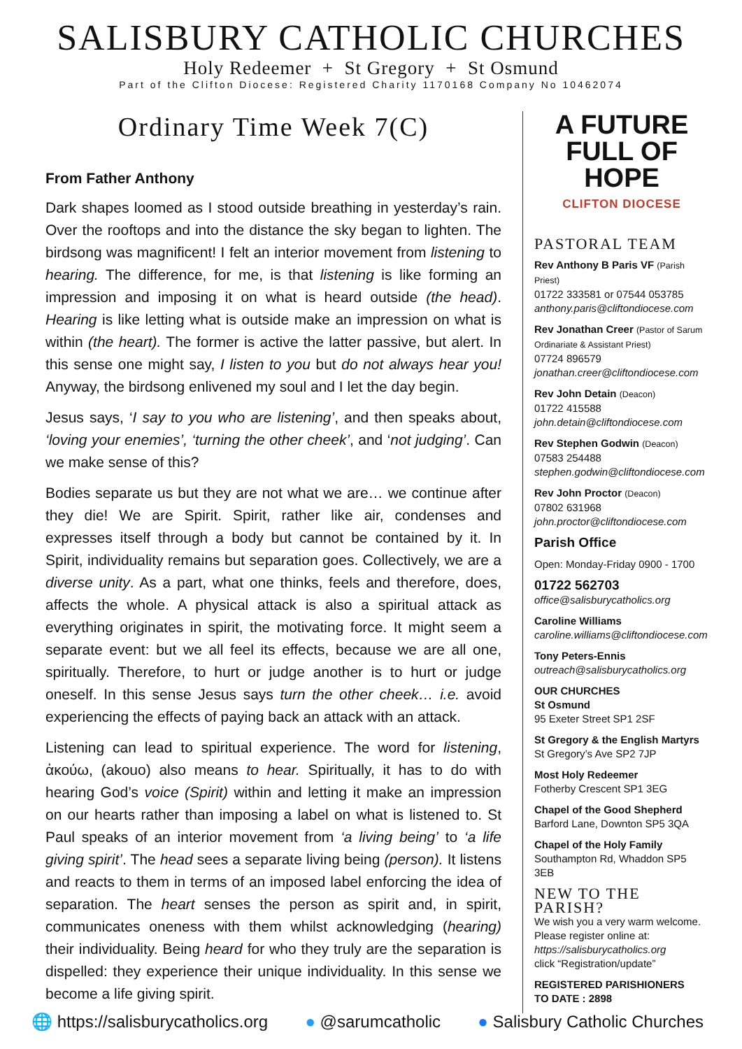SALISBURY CATHOLIC CHURCHES
Holy Redeemer + St Gregory + St Osmund
Part of the Clifton Diocese: Registered Charity 1170168 Company No 10462074
Ordinary Time Week 7(C)
From Father Anthony
Dark shapes loomed as I stood outside breathing in yesterday’s rain. Over the rooftops and into the distance the sky began to lighten. The birdsong was magnificent! I felt an interior movement from listening to hearing. The difference, for me, is that listening is like forming an impression and imposing it on what is heard outside (the head). Hearing is like letting what is outside make an impression on what is within (the heart). The former is active the latter passive, but alert. In this sense one might say, I listen to you but do not always hear you! Anyway, the birdsong enlivened my soul and I let the day begin.
Jesus says, ‘I say to you who are listening’, and then speaks about, ‘loving your enemies’, ‘turning the other cheek’, and ‘not judging’. Can we make sense of this?
Bodies separate us but they are not what we are… we continue after they die! We are Spirit. Spirit, rather like air, condenses and expresses itself through a body but cannot be contained by it. In Spirit, individuality remains but separation goes. Collectively, we are a diverse unity. As a part, what one thinks, feels and therefore, does, affects the whole. A physical attack is also a spiritual attack as everything originates in spirit, the motivating force. It might seem a separate event: but we all feel its effects, because we are all one, spiritually. Therefore, to hurt or judge another is to hurt or judge oneself. In this sense Jesus says turn the other cheek… i.e. avoid experiencing the effects of paying back an attack with an attack.
Listening can lead to spiritual experience. The word for listening, ἀκούω, (akouo) also means to hear. Spiritually, it has to do with hearing God’s voice (Spirit) within and letting it make an impression on our hearts rather than imposing a label on what is listened to. St Paul speaks of an interior movement from ‘a living being’ to ‘a life giving spirit’. The head sees a separate living being (person). It listens and reacts to them in terms of an imposed label enforcing the idea of separation. The heart senses the person as spirit and, in spirit, communicates oneness with them whilst acknowledging (hearing) their individuality. Being heard for who they truly are the separation is dispelled: they experience their unique individuality. In this sense we become a life giving spirit.
A FUTURE
FULL OF HOPE
CLIFTON DIOCESE
PASTORAL TEAM
Rev Anthony B Paris VF (Parish Priest)
01722 333581 or 07544 053785
anthony.paris@cliftondiocese.com
Rev Jonathan Creer (Pastor of Sarum Ordinariate & Assistant Priest)
07724 896579
jonathan.creer@cliftondiocese.com
Rev John Detain (Deacon)
01722 415588
john.detain@cliftondiocese.com
Rev Stephen Godwin (Deacon)
07583 254488
stephen.godwin@cliftondiocese.com
Rev John Proctor (Deacon)
07802 631968
john.proctor@cliftondiocese.com
Parish Office
Open: Monday-Friday 0900 - 1700
01722 562703
office@salisburycatholics.org
Caroline Williams
caroline.williams@cliftondiocese.com
Tony Peters-Ennis
outreach@salisburycatholics.org
OUR CHURCHES
St Osmund
95 Exeter Street SP1 2SF
St Gregory & the English Martyrs
St Gregory’s Ave SP2 7JP
Most Holy Redeemer
Fotherby Crescent SP1 3EG
Chapel of the Good Shepherd
Barford Lane, Downton SP5 3QA
Chapel of the Holy Family
Southampton Rd, Whaddon SP5 3EB
NEW TO THE PARISH?
We wish you a very warm welcome. Please register online at:
https://salisburycatholics.org
click “Registration/update”
REGISTERED PARISHIONERS
TO DATE : 2898
🌐 https://salisburycatholics.org ● @sarumcatholic ● Salisbury Catholic Churches